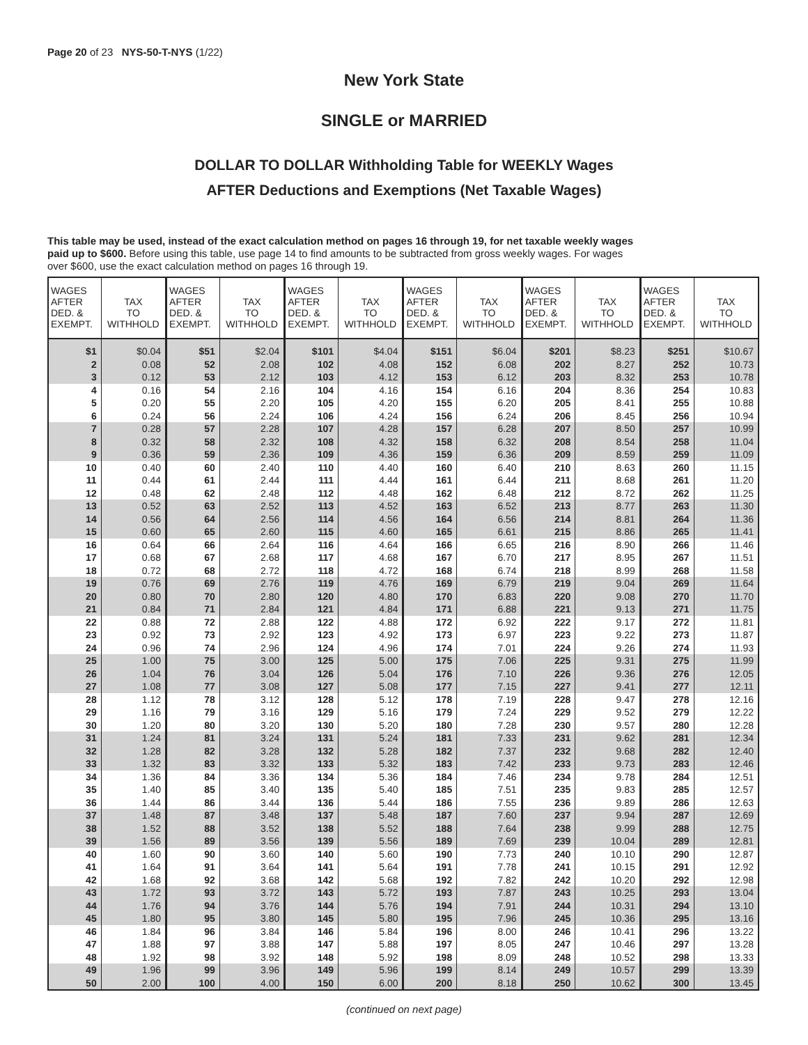Page 20 of 23 NYS-50-T-NYS (1/22)
New York State
SINGLE or MARRIED
DOLLAR TO DOLLAR Withholding Table for WEEKLY Wages
AFTER Deductions and Exemptions (Net Taxable Wages)
This table may be used, instead of the exact calculation method on pages 16 through 19, for net taxable weekly wages paid up to $600. Before using this table, use page 14 to find amounts to be subtracted from gross weekly wages. For wages over $600, use the exact calculation method on pages 16 through 19.
| WAGES AFTER DED. & EXEMPT. | TAX TO WITHHOLD | WAGES AFTER DED. & EXEMPT. | TAX TO WITHHOLD | WAGES AFTER DED. & EXEMPT. | TAX TO WITHHOLD | WAGES AFTER DED. & EXEMPT. | TAX TO WITHHOLD | WAGES AFTER DED. & EXEMPT. | TAX TO WITHHOLD | WAGES AFTER DED. & EXEMPT. | TAX TO WITHHOLD |
| --- | --- | --- | --- | --- | --- | --- | --- | --- | --- | --- | --- |
| $1 | $0.04 | $51 | $2.04 | $101 | $4.04 | $151 | $6.04 | $201 | $8.23 | $251 | $10.67 |
| 2 | 0.08 | 52 | 2.08 | 102 | 4.08 | 152 | 6.08 | 202 | 8.27 | 252 | 10.73 |
| 3 | 0.12 | 53 | 2.12 | 103 | 4.12 | 153 | 6.12 | 203 | 8.32 | 253 | 10.78 |
| 4 | 0.16 | 54 | 2.16 | 104 | 4.16 | 154 | 6.16 | 204 | 8.36 | 254 | 10.83 |
| 5 | 0.20 | 55 | 2.20 | 105 | 4.20 | 155 | 6.20 | 205 | 8.41 | 255 | 10.88 |
| 6 | 0.24 | 56 | 2.24 | 106 | 4.24 | 156 | 6.24 | 206 | 8.45 | 256 | 10.94 |
| 7 | 0.28 | 57 | 2.28 | 107 | 4.28 | 157 | 6.28 | 207 | 8.50 | 257 | 10.99 |
| 8 | 0.32 | 58 | 2.32 | 108 | 4.32 | 158 | 6.32 | 208 | 8.54 | 258 | 11.04 |
| 9 | 0.36 | 59 | 2.36 | 109 | 4.36 | 159 | 6.36 | 209 | 8.59 | 259 | 11.09 |
| 10 | 0.40 | 60 | 2.40 | 110 | 4.40 | 160 | 6.40 | 210 | 8.63 | 260 | 11.15 |
| 11 | 0.44 | 61 | 2.44 | 111 | 4.44 | 161 | 6.44 | 211 | 8.68 | 261 | 11.20 |
| 12 | 0.48 | 62 | 2.48 | 112 | 4.48 | 162 | 6.48 | 212 | 8.72 | 262 | 11.25 |
| 13 | 0.52 | 63 | 2.52 | 113 | 4.52 | 163 | 6.52 | 213 | 8.77 | 263 | 11.30 |
| 14 | 0.56 | 64 | 2.56 | 114 | 4.56 | 164 | 6.56 | 214 | 8.81 | 264 | 11.36 |
| 15 | 0.60 | 65 | 2.60 | 115 | 4.60 | 165 | 6.61 | 215 | 8.86 | 265 | 11.41 |
| 16 | 0.64 | 66 | 2.64 | 116 | 4.64 | 166 | 6.65 | 216 | 8.90 | 266 | 11.46 |
| 17 | 0.68 | 67 | 2.68 | 117 | 4.68 | 167 | 6.70 | 217 | 8.95 | 267 | 11.51 |
| 18 | 0.72 | 68 | 2.72 | 118 | 4.72 | 168 | 6.74 | 218 | 8.99 | 268 | 11.58 |
| 19 | 0.76 | 69 | 2.76 | 119 | 4.76 | 169 | 6.79 | 219 | 9.04 | 269 | 11.64 |
| 20 | 0.80 | 70 | 2.80 | 120 | 4.80 | 170 | 6.83 | 220 | 9.08 | 270 | 11.70 |
| 21 | 0.84 | 71 | 2.84 | 121 | 4.84 | 171 | 6.88 | 221 | 9.13 | 271 | 11.75 |
| 22 | 0.88 | 72 | 2.88 | 122 | 4.88 | 172 | 6.92 | 222 | 9.17 | 272 | 11.81 |
| 23 | 0.92 | 73 | 2.92 | 123 | 4.92 | 173 | 6.97 | 223 | 9.22 | 273 | 11.87 |
| 24 | 0.96 | 74 | 2.96 | 124 | 4.96 | 174 | 7.01 | 224 | 9.26 | 274 | 11.93 |
| 25 | 1.00 | 75 | 3.00 | 125 | 5.00 | 175 | 7.06 | 225 | 9.31 | 275 | 11.99 |
| 26 | 1.04 | 76 | 3.04 | 126 | 5.04 | 176 | 7.10 | 226 | 9.36 | 276 | 12.05 |
| 27 | 1.08 | 77 | 3.08 | 127 | 5.08 | 177 | 7.15 | 227 | 9.41 | 277 | 12.11 |
| 28 | 1.12 | 78 | 3.12 | 128 | 5.12 | 178 | 7.19 | 228 | 9.47 | 278 | 12.16 |
| 29 | 1.16 | 79 | 3.16 | 129 | 5.16 | 179 | 7.24 | 229 | 9.52 | 279 | 12.22 |
| 30 | 1.20 | 80 | 3.20 | 130 | 5.20 | 180 | 7.28 | 230 | 9.57 | 280 | 12.28 |
| 31 | 1.24 | 81 | 3.24 | 131 | 5.24 | 181 | 7.33 | 231 | 9.62 | 281 | 12.34 |
| 32 | 1.28 | 82 | 3.28 | 132 | 5.28 | 182 | 7.37 | 232 | 9.68 | 282 | 12.40 |
| 33 | 1.32 | 83 | 3.32 | 133 | 5.32 | 183 | 7.42 | 233 | 9.73 | 283 | 12.46 |
| 34 | 1.36 | 84 | 3.36 | 134 | 5.36 | 184 | 7.46 | 234 | 9.78 | 284 | 12.51 |
| 35 | 1.40 | 85 | 3.40 | 135 | 5.40 | 185 | 7.51 | 235 | 9.83 | 285 | 12.57 |
| 36 | 1.44 | 86 | 3.44 | 136 | 5.44 | 186 | 7.55 | 236 | 9.89 | 286 | 12.63 |
| 37 | 1.48 | 87 | 3.48 | 137 | 5.48 | 187 | 7.60 | 237 | 9.94 | 287 | 12.69 |
| 38 | 1.52 | 88 | 3.52 | 138 | 5.52 | 188 | 7.64 | 238 | 9.99 | 288 | 12.75 |
| 39 | 1.56 | 89 | 3.56 | 139 | 5.56 | 189 | 7.69 | 239 | 10.04 | 289 | 12.81 |
| 40 | 1.60 | 90 | 3.60 | 140 | 5.60 | 190 | 7.73 | 240 | 10.10 | 290 | 12.87 |
| 41 | 1.64 | 91 | 3.64 | 141 | 5.64 | 191 | 7.78 | 241 | 10.15 | 291 | 12.92 |
| 42 | 1.68 | 92 | 3.68 | 142 | 5.68 | 192 | 7.82 | 242 | 10.20 | 292 | 12.98 |
| 43 | 1.72 | 93 | 3.72 | 143 | 5.72 | 193 | 7.87 | 243 | 10.25 | 293 | 13.04 |
| 44 | 1.76 | 94 | 3.76 | 144 | 5.76 | 194 | 7.91 | 244 | 10.31 | 294 | 13.10 |
| 45 | 1.80 | 95 | 3.80 | 145 | 5.80 | 195 | 7.96 | 245 | 10.36 | 295 | 13.16 |
| 46 | 1.84 | 96 | 3.84 | 146 | 5.84 | 196 | 8.00 | 246 | 10.41 | 296 | 13.22 |
| 47 | 1.88 | 97 | 3.88 | 147 | 5.88 | 197 | 8.05 | 247 | 10.46 | 297 | 13.28 |
| 48 | 1.92 | 98 | 3.92 | 148 | 5.92 | 198 | 8.09 | 248 | 10.52 | 298 | 13.33 |
| 49 | 1.96 | 99 | 3.96 | 149 | 5.96 | 199 | 8.14 | 249 | 10.57 | 299 | 13.39 |
| 50 | 2.00 | 100 | 4.00 | 150 | 6.00 | 200 | 8.18 | 250 | 10.62 | 300 | 13.45 |
(continued on next page)